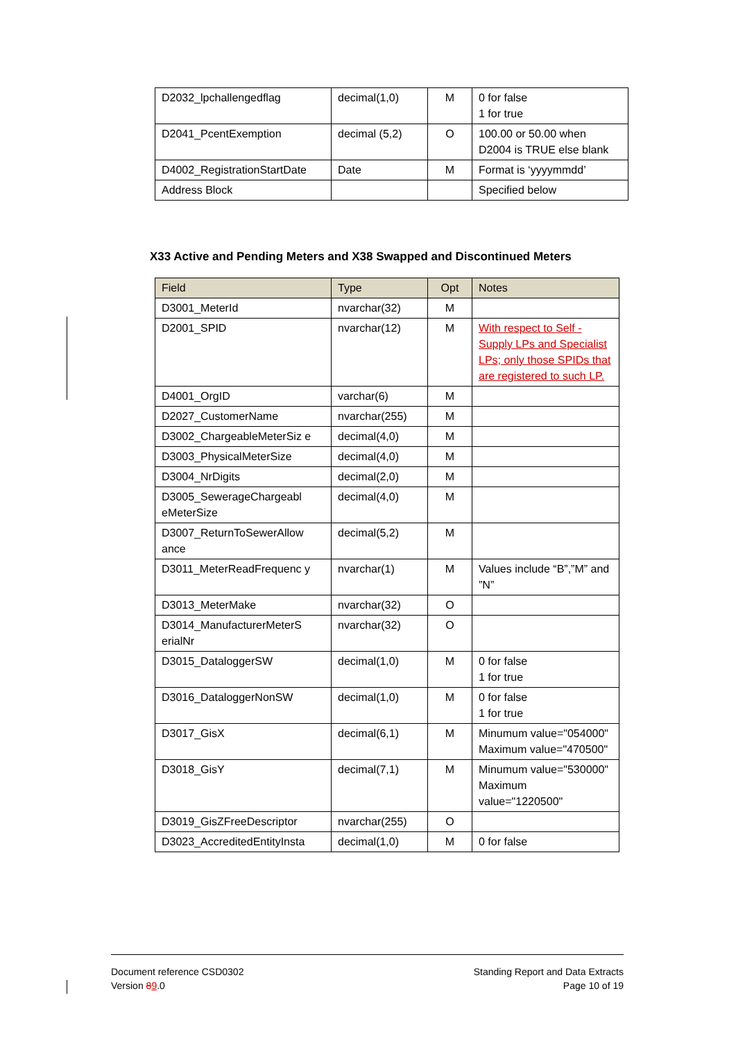| D2032_lpchallengedflag | decimal(1,0) | M | 0 for false 1 for true |
| D2041_PcentExemption | decimal (5,2) | O | 100.00 or 50.00 when D2004 is TRUE else blank |
| D4002_RegistrationStartDate | Date | M | Format is ‘yyyymmdd’ |
| Address Block | | | Specified below |
X33 Active and Pending Meters and X38 Swapped and Discontinued Meters
| Field | Type | Opt | Notes |
| --- | --- | --- | --- |
| D3001_MeterId | nvarchar(32) | M | |
| D2001_SPID | nvarchar(12) | M | With respect to Self - Supply LPs and Specialist LPs; only those SPIDs that are registered to such LP. |
| D4001_OrgID | varchar(6) | M | |
| D2027_CustomerName | nvarchar(255) | M | |
| D3002_ChargeableMeterSiz e | decimal(4,0) | M | |
| D3003_PhysicalMeterSize | decimal(4,0) | M | |
| D3004_NrDigits | decimal(2,0) | M | |
| D3005_SewerageChargeabl eMeterSize | decimal(4,0) | M | |
| D3007_ReturnToSewerAllow ance | decimal(5,2) | M | |
| D3011_MeterReadFrequenc y | nvarchar(1) | M | Values include “B”,”M” and ”N” |
| D3013_MeterMake | nvarchar(32) | O | |
| D3014_ManufacturerMeterS erialNr | nvarchar(32) | O | |
| D3015_DataloggerSW | decimal(1,0) | M | 0 for false 1 for true |
| D3016_DataloggerNonSW | decimal(1,0) | M | 0 for false 1 for true |
| D3017_GisX | decimal(6,1) | M | Minumum value="054000" Maximum value="470500" |
| D3018_GisY | decimal(7,1) | M | Minumum value="530000" Maximum value="1220500" |
| D3019_GisZFreeDescriptor | nvarchar(255) | O | |
| D3023_AccreditedEntityInsta | decimal(1,0) | M | 0 for false |
Document reference CSD0302
Version 89.0
Standing Report and Data Extracts
Page 10 of 19